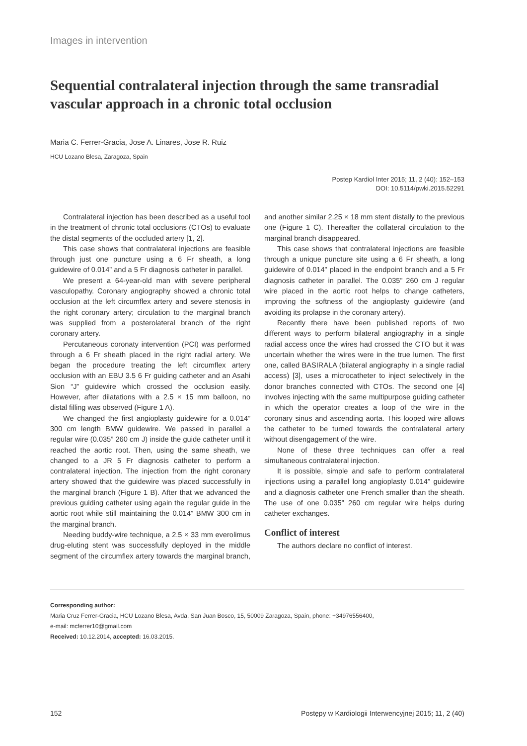Images in intervention
Sequential contralateral injection through the same transradial vascular approach in a chronic total occlusion
Maria C. Ferrer-Gracia, Jose A. Linares, Jose R. Ruiz
HCU Lozano Blesa, Zaragoza, Spain
Postep Kardiol Inter 2015; 11, 2 (40): 152–153
DOI: 10.5114/pwki.2015.52291
Contralateral injection has been described as a useful tool in the treatment of chronic total occlusions (CTOs) to evaluate the distal segments of the occluded artery [1, 2].
This case shows that contralateral injections are feasible through just one puncture using a 6 Fr sheath, a long guidewire of 0.014” and a 5 Fr diagnosis catheter in parallel.
We present a 64-year-old man with severe peripheral vasculopathy. Coronary angiography showed a chronic total occlusion at the left circumflex artery and severe stenosis in the right coronary artery; circulation to the marginal branch was supplied from a posterolateral branch of the right coronary artery.
Percutaneous coronaty intervention (PCI) was performed through a 6 Fr sheath placed in the right radial artery. We began the procedure treating the left circumflex artery occlusion with an EBU 3.5 6 Fr guiding catheter and an Asahi Sion “J” guidewire which crossed the occlusion easily. However, after dilatations with a 2.5 × 15 mm balloon, no distal filling was observed (Figure 1 A).
We changed the first angioplasty guidewire for a 0.014” 300 cm length BMW guidewire. We passed in parallel a regular wire (0.035” 260 cm J) inside the guide catheter until it reached the aortic root. Then, using the same sheath, we changed to a JR 5 Fr diagnosis catheter to perform a contralateral injection. The injection from the right coronary artery showed that the guidewire was placed successfully in the marginal branch (Figure 1 B). After that we advanced the previous guiding catheter using again the regular guide in the aortic root while still maintaining the 0.014” BMW 300 cm in the marginal branch.
Needing buddy-wire technique, a 2.5 × 33 mm everolimus drug-eluting stent was successfully deployed in the middle segment of the circumflex artery towards the marginal branch, and another similar 2.25 × 18 mm stent distally to the previous one (Figure 1 C). Thereafter the collateral circulation to the marginal branch disappeared.
This case shows that contralateral injections are feasible through a unique puncture site using a 6 Fr sheath, a long guidewire of 0.014” placed in the endpoint branch and a 5 Fr diagnosis catheter in parallel. The 0.035” 260 cm J regular wire placed in the aortic root helps to change catheters, improving the softness of the angioplasty guidewire (and avoiding its prolapse in the coronary artery).
Recently there have been published reports of two different ways to perform bilateral angiography in a single radial access once the wires had crossed the CTO but it was uncertain whether the wires were in the true lumen. The first one, called BASIRALA (bilateral angiography in a single radial access) [3], uses a microcatheter to inject selectively in the donor branches connected with CTOs. The second one [4] involves injecting with the same multipurpose guiding catheter in which the operator creates a loop of the wire in the coronary sinus and ascending aorta. This looped wire allows the catheter to be turned towards the contralateral artery without disengagement of the wire.
None of these three techniques can offer a real simultaneous contralateral injection.
It is possible, simple and safe to perform contralateral injections using a parallel long angioplasty 0.014” guidewire and a diagnosis catheter one French smaller than the sheath. The use of one 0.035” 260 cm regular wire helps during catheter exchanges.
Conflict of interest
The authors declare no conflict of interest.
Corresponding author:
Maria Cruz Ferrer-Gracia, HCU Lozano Blesa, Avda. San Juan Bosco, 15, 50009 Zaragoza, Spain, phone: +34976556400,
e-mail: mcferrer10@gmail.com
Received: 10.12.2014, accepted: 16.03.2015.
152 Postępy w Kardiologii Interwencyjnej 2015; 11, 2 (40)